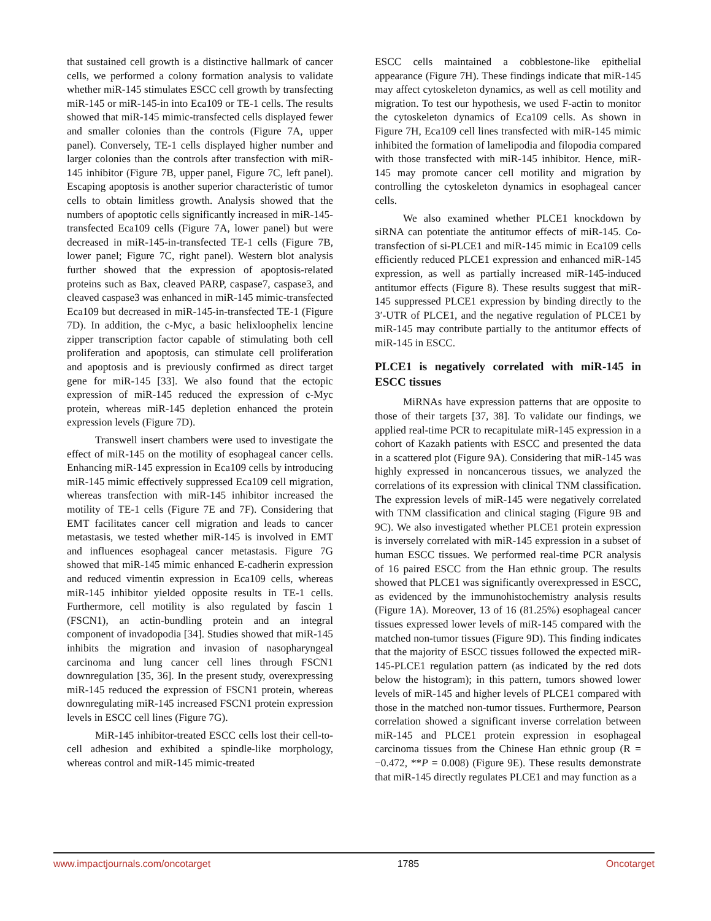that sustained cell growth is a distinctive hallmark of cancer cells, we performed a colony formation analysis to validate whether miR-145 stimulates ESCC cell growth by transfecting miR-145 or miR-145-in into Eca109 or TE-1 cells. The results showed that miR-145 mimic-transfected cells displayed fewer and smaller colonies than the controls (Figure 7A, upper panel). Conversely, TE-1 cells displayed higher number and larger colonies than the controls after transfection with miR-145 inhibitor (Figure 7B, upper panel, Figure 7C, left panel). Escaping apoptosis is another superior characteristic of tumor cells to obtain limitless growth. Analysis showed that the numbers of apoptotic cells significantly increased in miR-145-transfected Eca109 cells (Figure 7A, lower panel) but were decreased in miR-145-in-transfected TE-1 cells (Figure 7B, lower panel; Figure 7C, right panel). Western blot analysis further showed that the expression of apoptosis-related proteins such as Bax, cleaved PARP, caspase7, caspase3, and cleaved caspase3 was enhanced in miR-145 mimic-transfected Eca109 but decreased in miR-145-in-transfected TE-1 (Figure 7D). In addition, the c-Myc, a basic helixloophelix lencine zipper transcription factor capable of stimulating both cell proliferation and apoptosis, can stimulate cell proliferation and apoptosis and is previously confirmed as direct target gene for miR-145 [33]. We also found that the ectopic expression of miR-145 reduced the expression of c-Myc protein, whereas miR-145 depletion enhanced the protein expression levels (Figure 7D).
Transwell insert chambers were used to investigate the effect of miR-145 on the motility of esophageal cancer cells. Enhancing miR-145 expression in Eca109 cells by introducing miR-145 mimic effectively suppressed Eca109 cell migration, whereas transfection with miR-145 inhibitor increased the motility of TE-1 cells (Figure 7E and 7F). Considering that EMT facilitates cancer cell migration and leads to cancer metastasis, we tested whether miR-145 is involved in EMT and influences esophageal cancer metastasis. Figure 7G showed that miR-145 mimic enhanced E-cadherin expression and reduced vimentin expression in Eca109 cells, whereas miR-145 inhibitor yielded opposite results in TE-1 cells. Furthermore, cell motility is also regulated by fascin 1 (FSCN1), an actin-bundling protein and an integral component of invadopodia [34]. Studies showed that miR-145 inhibits the migration and invasion of nasopharyngeal carcinoma and lung cancer cell lines through FSCN1 downregulation [35, 36]. In the present study, overexpressing miR-145 reduced the expression of FSCN1 protein, whereas downregulating miR-145 increased FSCN1 protein expression levels in ESCC cell lines (Figure 7G).
MiR-145 inhibitor-treated ESCC cells lost their cell-to-cell adhesion and exhibited a spindle-like morphology, whereas control and miR-145 mimic-treated
ESCC cells maintained a cobblestone-like epithelial appearance (Figure 7H). These findings indicate that miR-145 may affect cytoskeleton dynamics, as well as cell motility and migration. To test our hypothesis, we used F-actin to monitor the cytoskeleton dynamics of Eca109 cells. As shown in Figure 7H, Eca109 cell lines transfected with miR-145 mimic inhibited the formation of lamelipodia and filopodia compared with those transfected with miR-145 inhibitor. Hence, miR-145 may promote cancer cell motility and migration by controlling the cytoskeleton dynamics in esophageal cancer cells.
We also examined whether PLCE1 knockdown by siRNA can potentiate the antitumor effects of miR-145. Co-transfection of si-PLCE1 and miR-145 mimic in Eca109 cells efficiently reduced PLCE1 expression and enhanced miR-145 expression, as well as partially increased miR-145-induced antitumor effects (Figure 8). These results suggest that miR-145 suppressed PLCE1 expression by binding directly to the 3′-UTR of PLCE1, and the negative regulation of PLCE1 by miR-145 may contribute partially to the antitumor effects of miR-145 in ESCC.
PLCE1 is negatively correlated with miR-145 in ESCC tissues
MiRNAs have expression patterns that are opposite to those of their targets [37, 38]. To validate our findings, we applied real-time PCR to recapitulate miR-145 expression in a cohort of Kazakh patients with ESCC and presented the data in a scattered plot (Figure 9A). Considering that miR-145 was highly expressed in noncancerous tissues, we analyzed the correlations of its expression with clinical TNM classification. The expression levels of miR-145 were negatively correlated with TNM classification and clinical staging (Figure 9B and 9C). We also investigated whether PLCE1 protein expression is inversely correlated with miR-145 expression in a subset of human ESCC tissues. We performed real-time PCR analysis of 16 paired ESCC from the Han ethnic group. The results showed that PLCE1 was significantly overexpressed in ESCC, as evidenced by the immunohistochemistry analysis results (Figure 1A). Moreover, 13 of 16 (81.25%) esophageal cancer tissues expressed lower levels of miR-145 compared with the matched non-tumor tissues (Figure 9D). This finding indicates that the majority of ESCC tissues followed the expected miR-145-PLCE1 regulation pattern (as indicated by the red dots below the histogram); in this pattern, tumors showed lower levels of miR-145 and higher levels of PLCE1 compared with those in the matched non-tumor tissues. Furthermore, Pearson correlation showed a significant inverse correlation between miR-145 and PLCE1 protein expression in esophageal carcinoma tissues from the Chinese Han ethnic group (R = −0.472, **P = 0.008) (Figure 9E). These results demonstrate that miR-145 directly regulates PLCE1 and may function as a
www.impactjournals.com/oncotarget 1785 Oncotarget